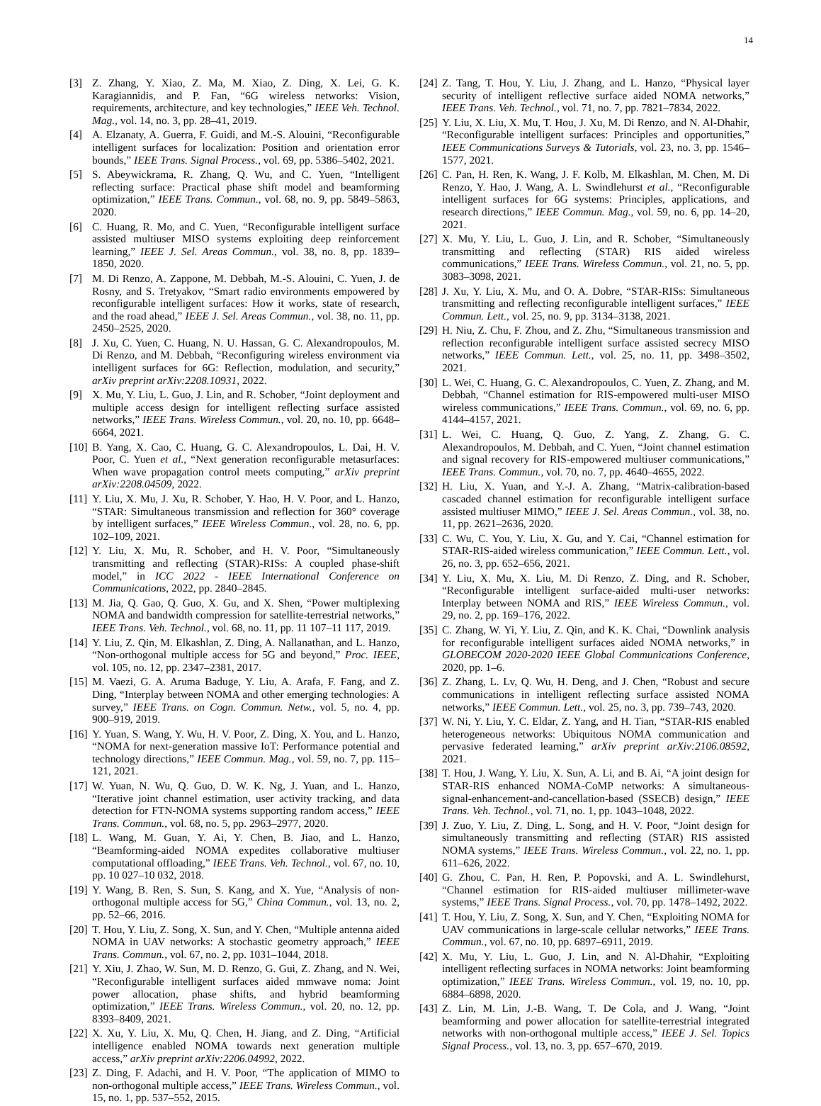14
[3] Z. Zhang, Y. Xiao, Z. Ma, M. Xiao, Z. Ding, X. Lei, G. K. Karagiannidis, and P. Fan, “6G wireless networks: Vision, requirements, architecture, and key technologies,” IEEE Veh. Technol. Mag., vol. 14, no. 3, pp. 28–41, 2019.
[4] A. Elzanaty, A. Guerra, F. Guidi, and M.-S. Alouini, “Reconfigurable intelligent surfaces for localization: Position and orientation error bounds,” IEEE Trans. Signal Process., vol. 69, pp. 5386–5402, 2021.
[5] S. Abeywickrama, R. Zhang, Q. Wu, and C. Yuen, “Intelligent reflecting surface: Practical phase shift model and beamforming optimization,” IEEE Trans. Commun., vol. 68, no. 9, pp. 5849–5863, 2020.
[6] C. Huang, R. Mo, and C. Yuen, “Reconfigurable intelligent surface assisted multiuser MISO systems exploiting deep reinforcement learning,” IEEE J. Sel. Areas Commun., vol. 38, no. 8, pp. 1839–1850, 2020.
[7] M. Di Renzo, A. Zappone, M. Debbah, M.-S. Alouini, C. Yuen, J. de Rosny, and S. Tretyakov, “Smart radio environments empowered by reconfigurable intelligent surfaces: How it works, state of research, and the road ahead,” IEEE J. Sel. Areas Commun., vol. 38, no. 11, pp. 2450–2525, 2020.
[8] J. Xu, C. Yuen, C. Huang, N. U. Hassan, G. C. Alexandropoulos, M. Di Renzo, and M. Debbah, “Reconfiguring wireless environment via intelligent surfaces for 6G: Reflection, modulation, and security,” arXiv preprint arXiv:2208.10931, 2022.
[9] X. Mu, Y. Liu, L. Guo, J. Lin, and R. Schober, “Joint deployment and multiple access design for intelligent reflecting surface assisted networks,” IEEE Trans. Wireless Commun., vol. 20, no. 10, pp. 6648–6664, 2021.
[10] B. Yang, X. Cao, C. Huang, G. C. Alexandropoulos, L. Dai, H. V. Poor, C. Yuen et al., “Next generation reconfigurable metasurfaces: When wave propagation control meets computing,” arXiv preprint arXiv:2208.04509, 2022.
[11] Y. Liu, X. Mu, J. Xu, R. Schober, Y. Hao, H. V. Poor, and L. Hanzo, “STAR: Simultaneous transmission and reflection for 360° coverage by intelligent surfaces,” IEEE Wireless Commun., vol. 28, no. 6, pp. 102–109, 2021.
[12] Y. Liu, X. Mu, R. Schober, and H. V. Poor, “Simultaneously transmitting and reflecting (STAR)-RISs: A coupled phase-shift model,” in ICC 2022 - IEEE International Conference on Communications, 2022, pp. 2840–2845.
[13] M. Jia, Q. Gao, Q. Guo, X. Gu, and X. Shen, “Power multiplexing NOMA and bandwidth compression for satellite-terrestrial networks,” IEEE Trans. Veh. Technol., vol. 68, no. 11, pp. 11 107–11 117, 2019.
[14] Y. Liu, Z. Qin, M. Elkashlan, Z. Ding, A. Nallanathan, and L. Hanzo, “Non-orthogonal multiple access for 5G and beyond,” Proc. IEEE, vol. 105, no. 12, pp. 2347–2381, 2017.
[15] M. Vaezi, G. A. Aruma Baduge, Y. Liu, A. Arafa, F. Fang, and Z. Ding, “Interplay between NOMA and other emerging technologies: A survey,” IEEE Trans. on Cogn. Commun. Netw., vol. 5, no. 4, pp. 900–919, 2019.
[16] Y. Yuan, S. Wang, Y. Wu, H. V. Poor, Z. Ding, X. You, and L. Hanzo, “NOMA for next-generation massive IoT: Performance potential and technology directions,” IEEE Commun. Mag., vol. 59, no. 7, pp. 115–121, 2021.
[17] W. Yuan, N. Wu, Q. Guo, D. W. K. Ng, J. Yuan, and L. Hanzo, “Iterative joint channel estimation, user activity tracking, and data detection for FTN-NOMA systems supporting random access,” IEEE Trans. Commun., vol. 68, no. 5, pp. 2963–2977, 2020.
[18] L. Wang, M. Guan, Y. Ai, Y. Chen, B. Jiao, and L. Hanzo, “Beamforming-aided NOMA expedites collaborative multiuser computational offloading,” IEEE Trans. Veh. Technol., vol. 67, no. 10, pp. 10 027–10 032, 2018.
[19] Y. Wang, B. Ren, S. Sun, S. Kang, and X. Yue, “Analysis of non-orthogonal multiple access for 5G,” China Commun., vol. 13, no. 2, pp. 52–66, 2016.
[20] T. Hou, Y. Liu, Z. Song, X. Sun, and Y. Chen, “Multiple antenna aided NOMA in UAV networks: A stochastic geometry approach,” IEEE Trans. Commun., vol. 67, no. 2, pp. 1031–1044, 2018.
[21] Y. Xiu, J. Zhao, W. Sun, M. D. Renzo, G. Gui, Z. Zhang, and N. Wei, “Reconfigurable intelligent surfaces aided mmwave noma: Joint power allocation, phase shifts, and hybrid beamforming optimization,” IEEE Trans. Wireless Commun., vol. 20, no. 12, pp. 8393–8409, 2021.
[22] X. Xu, Y. Liu, X. Mu, Q. Chen, H. Jiang, and Z. Ding, “Artificial intelligence enabled NOMA towards next generation multiple access,” arXiv preprint arXiv:2206.04992, 2022.
[23] Z. Ding, F. Adachi, and H. V. Poor, “The application of MIMO to non-orthogonal multiple access,” IEEE Trans. Wireless Commun., vol. 15, no. 1, pp. 537–552, 2015.
[24] Z. Tang, T. Hou, Y. Liu, J. Zhang, and L. Hanzo, “Physical layer security of intelligent reflective surface aided NOMA networks,” IEEE Trans. Veh. Technol., vol. 71, no. 7, pp. 7821–7834, 2022.
[25] Y. Liu, X. Liu, X. Mu, T. Hou, J. Xu, M. Di Renzo, and N. Al-Dhahir, “Reconfigurable intelligent surfaces: Principles and opportunities,” IEEE Communications Surveys & Tutorials, vol. 23, no. 3, pp. 1546–1577, 2021.
[26] C. Pan, H. Ren, K. Wang, J. F. Kolb, M. Elkashlan, M. Chen, M. Di Renzo, Y. Hao, J. Wang, A. L. Swindlehurst et al., “Reconfigurable intelligent surfaces for 6G systems: Principles, applications, and research directions,” IEEE Commun. Mag., vol. 59, no. 6, pp. 14–20, 2021.
[27] X. Mu, Y. Liu, L. Guo, J. Lin, and R. Schober, “Simultaneously transmitting and reflecting (STAR) RIS aided wireless communications,” IEEE Trans. Wireless Commun., vol. 21, no. 5, pp. 3083–3098, 2021.
[28] J. Xu, Y. Liu, X. Mu, and O. A. Dobre, “STAR-RISs: Simultaneous transmitting and reflecting reconfigurable intelligent surfaces,” IEEE Commun. Lett., vol. 25, no. 9, pp. 3134–3138, 2021.
[29] H. Niu, Z. Chu, F. Zhou, and Z. Zhu, “Simultaneous transmission and reflection reconfigurable intelligent surface assisted secrecy MISO networks,” IEEE Commun. Lett., vol. 25, no. 11, pp. 3498–3502, 2021.
[30] L. Wei, C. Huang, G. C. Alexandropoulos, C. Yuen, Z. Zhang, and M. Debbah, “Channel estimation for RIS-empowered multi-user MISO wireless communications,” IEEE Trans. Commun., vol. 69, no. 6, pp. 4144–4157, 2021.
[31] L. Wei, C. Huang, Q. Guo, Z. Yang, Z. Zhang, G. C. Alexandropoulos, M. Debbah, and C. Yuen, “Joint channel estimation and signal recovery for RIS-empowered multiuser communications,” IEEE Trans. Commun., vol. 70, no. 7, pp. 4640–4655, 2022.
[32] H. Liu, X. Yuan, and Y.-J. A. Zhang, “Matrix-calibration-based cascaded channel estimation for reconfigurable intelligent surface assisted multiuser MIMO,” IEEE J. Sel. Areas Commun., vol. 38, no. 11, pp. 2621–2636, 2020.
[33] C. Wu, C. You, Y. Liu, X. Gu, and Y. Cai, “Channel estimation for STAR-RIS-aided wireless communication,” IEEE Commun. Lett., vol. 26, no. 3, pp. 652–656, 2021.
[34] Y. Liu, X. Mu, X. Liu, M. Di Renzo, Z. Ding, and R. Schober, “Reconfigurable intelligent surface-aided multi-user networks: Interplay between NOMA and RIS,” IEEE Wireless Commun., vol. 29, no. 2, pp. 169–176, 2022.
[35] C. Zhang, W. Yi, Y. Liu, Z. Qin, and K. K. Chai, “Downlink analysis for reconfigurable intelligent surfaces aided NOMA networks,” in GLOBECOM 2020-2020 IEEE Global Communications Conference, 2020, pp. 1–6.
[36] Z. Zhang, L. Lv, Q. Wu, H. Deng, and J. Chen, “Robust and secure communications in intelligent reflecting surface assisted NOMA networks,” IEEE Commun. Lett., vol. 25, no. 3, pp. 739–743, 2020.
[37] W. Ni, Y. Liu, Y. C. Eldar, Z. Yang, and H. Tian, “STAR-RIS enabled heterogeneous networks: Ubiquitous NOMA communication and pervasive federated learning,” arXiv preprint arXiv:2106.08592, 2021.
[38] T. Hou, J. Wang, Y. Liu, X. Sun, A. Li, and B. Ai, “A joint design for STAR-RIS enhanced NOMA-CoMP networks: A simultaneous-signal-enhancement-and-cancellation-based (SSECB) design,” IEEE Trans. Veh. Technol., vol. 71, no. 1, pp. 1043–1048, 2022.
[39] J. Zuo, Y. Liu, Z. Ding, L. Song, and H. V. Poor, “Joint design for simultaneously transmitting and reflecting (STAR) RIS assisted NOMA systems,” IEEE Trans. Wireless Commun., vol. 22, no. 1, pp. 611–626, 2022.
[40] G. Zhou, C. Pan, H. Ren, P. Popovski, and A. L. Swindlehurst, “Channel estimation for RIS-aided multiuser millimeter-wave systems,” IEEE Trans. Signal Process., vol. 70, pp. 1478–1492, 2022.
[41] T. Hou, Y. Liu, Z. Song, X. Sun, and Y. Chen, “Exploiting NOMA for UAV communications in large-scale cellular networks,” IEEE Trans. Commun., vol. 67, no. 10, pp. 6897–6911, 2019.
[42] X. Mu, Y. Liu, L. Guo, J. Lin, and N. Al-Dhahir, “Exploiting intelligent reflecting surfaces in NOMA networks: Joint beamforming optimization,” IEEE Trans. Wireless Commun., vol. 19, no. 10, pp. 6884–6898, 2020.
[43] Z. Lin, M. Lin, J.-B. Wang, T. De Cola, and J. Wang, “Joint beamforming and power allocation for satellite-terrestrial integrated networks with non-orthogonal multiple access,” IEEE J. Sel. Topics Signal Process., vol. 13, no. 3, pp. 657–670, 2019.